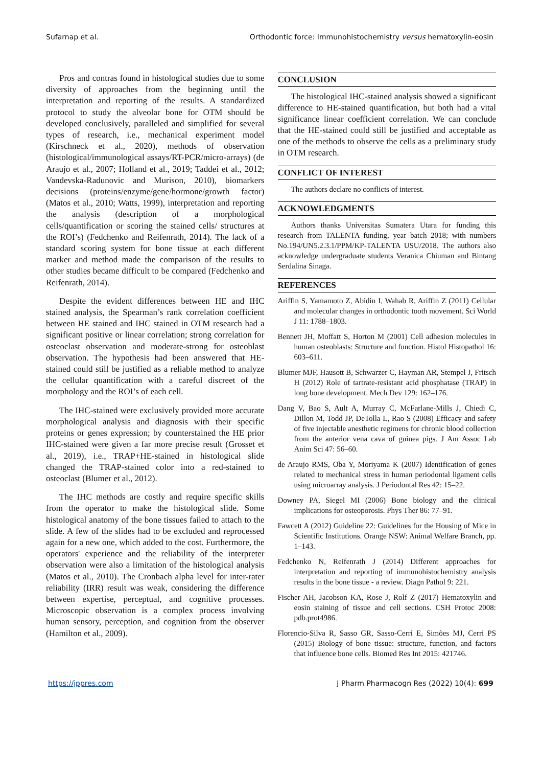Sufarnap et al. Orthodontic force: Immunohistochemistry versus hematoxylin-eosin
Pros and contras found in histological studies due to some diversity of approaches from the beginning until the interpretation and reporting of the results. A standardized protocol to study the alveolar bone for OTM should be developed conclusively, paralleled and simplified for several types of research, i.e., mechanical experiment model (Kirschneck et al., 2020), methods of observation (histological/immunological assays/RT-PCR/micro-arrays) (de Araujo et al., 2007; Holland et al., 2019; Taddei et al., 2012; Vandevska-Radunovic and Murison, 2010), biomarkers decisions (proteins/enzyme/gene/hormone/growth factor) (Matos et al., 2010; Watts, 1999), interpretation and reporting the analysis (description of a morphological cells/quantification or scoring the stained cells/ structures at the ROI’s) (Fedchenko and Reifenrath, 2014). The lack of a standard scoring system for bone tissue at each different marker and method made the comparison of the results to other studies became difficult to be compared (Fedchenko and Reifenrath, 2014).
Despite the evident differences between HE and IHC stained analysis, the Spearman’s rank correlation coefficient between HE stained and IHC stained in OTM research had a significant positive or linear correlation; strong correlation for osteoclast observation and moderate-strong for osteoblast observation. The hypothesis had been answered that HE-stained could still be justified as a reliable method to analyze the cellular quantification with a careful discreet of the morphology and the ROI’s of each cell.
The IHC-stained were exclusively provided more accurate morphological analysis and diagnosis with their specific proteins or genes expression; by counterstained the HE prior IHC-stained were given a far more precise result (Grosset et al., 2019), i.e., TRAP+HE-stained in histological slide changed the TRAP-stained color into a red-stained to osteoclast (Blumer et al., 2012).
The IHC methods are costly and require specific skills from the operator to make the histological slide. Some histological anatomy of the bone tissues failed to attach to the slide. A few of the slides had to be excluded and reprocessed again for a new one, which added to the cost. Furthermore, the operators' experience and the reliability of the interpreter observation were also a limitation of the histological analysis (Matos et al., 2010). The Cronbach alpha level for inter-rater reliability (IRR) result was weak, considering the difference between expertise, perceptual, and cognitive processes. Microscopic observation is a complex process involving human sensory, perception, and cognition from the observer (Hamilton et al., 2009).
CONCLUSION
The histological IHC-stained analysis showed a significant difference to HE-stained quantification, but both had a vital significance linear coefficient correlation. We can conclude that the HE-stained could still be justified and acceptable as one of the methods to observe the cells as a preliminary study in OTM research.
CONFLICT OF INTEREST
The authors declare no conflicts of interest.
ACKNOWLEDGMENTS
Authors thanks Universitas Sumatera Utara for funding this research from TALENTA funding, year batch 2018; with numbers No.194/UN5.2.3.1/PPM/KP-TALENTA USU/2018. The authors also acknowledge undergraduate students Veranica Chiuman and Bintang Serdalina Sinaga.
REFERENCES
Ariffin S, Yamamoto Z, Abidin I, Wahab R, Ariffin Z (2011) Cellular and molecular changes in orthodontic tooth movement. Sci World J 11: 1788–1803.
Bennett JH, Moffatt S, Horton M (2001) Cell adhesion molecules in human osteoblasts: Structure and function. Histol Histopathol 16: 603–611.
Blumer MJF, Hausott B, Schwarzer C, Hayman AR, Stempel J, Fritsch H (2012) Role of tartrate-resistant acid phosphatase (TRAP) in long bone development. Mech Dev 129: 162–176.
Dang V, Bao S, Ault A, Murray C, McFarlane-Mills J, Chiedi C, Dillon M, Todd JP, DeTolla L, Rao S (2008) Efficacy and safety of five injectable anesthetic regimens for chronic blood collection from the anterior vena cava of guinea pigs. J Am Assoc Lab Anim Sci 47: 56–60.
de Araujo RMS, Oba Y, Moriyama K (2007) Identification of genes related to mechanical stress in human periodontal ligament cells using microarray analysis. J Periodontal Res 42: 15–22.
Downey PA, Siegel MI (2006) Bone biology and the clinical implications for osteoporosis. Phys Ther 86: 77–91.
Fawcett A (2012) Guideline 22: Guidelines for the Housing of Mice in Scientific Institutions. Orange NSW: Animal Welfare Branch, pp. 1–143.
Fedchenko N, Reifenrath J (2014) Different approaches for interpretation and reporting of immunohistochemistry analysis results in the bone tissue - a review. Diagn Pathol 9: 221.
Fischer AH, Jacobson KA, Rose J, Rolf Z (2017) Hematoxylin and eosin staining of tissue and cell sections. CSH Protoc 2008: pdb.prot4986.
Florencio-Silva R, Sasso GR, Sasso-Cerri E, Simões MJ, Cerri PS (2015) Biology of bone tissue: structure, function, and factors that influence bone cells. Biomed Res Int 2015: 421746.
https://jppres.com J Pharm Pharmacogn Res (2022) 10(4): 699